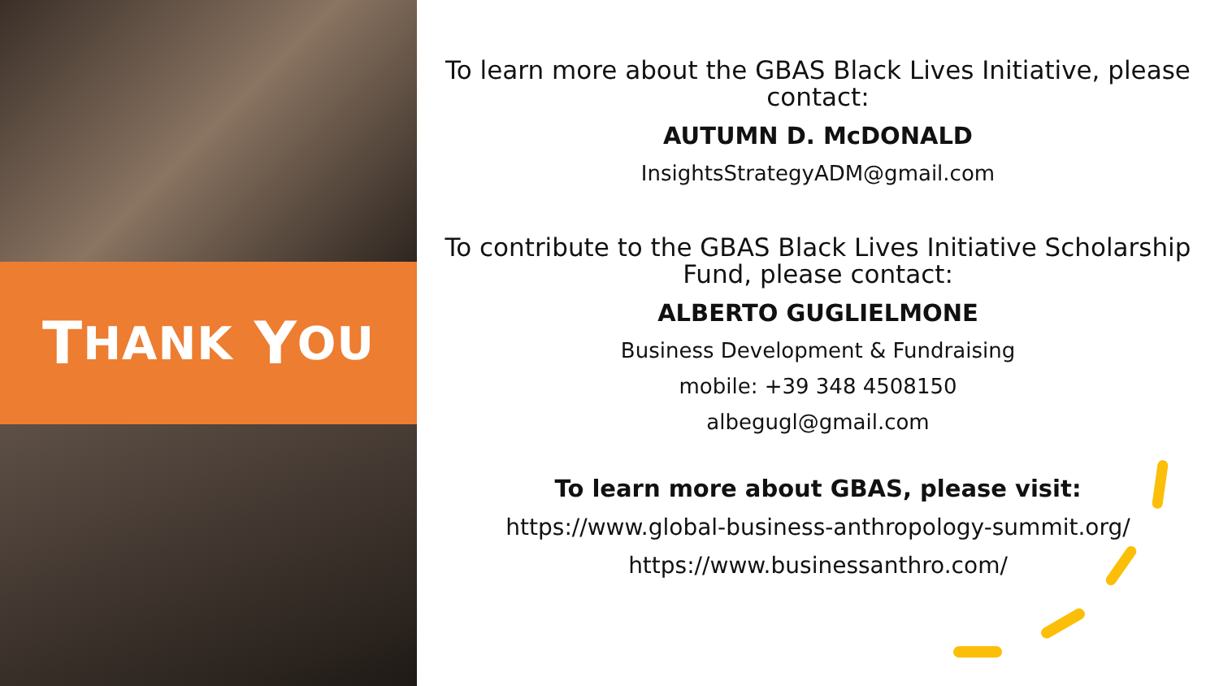T HANK Y OU
To learn more about the GBAS Black Lives Initiative, please contact:
AUTUMN D. McDONALD
InsightsStrategyADM@gmail.com
To contribute to the GBAS Black Lives Initiative Scholarship Fund, please contact:
ALBERTO GUGLIELMONE
Business Development & Fundraising
mobile: +39 348 4508150
albegugl@gmail.com
To learn more about GBAS, please visit:
https://www.global-business-anthropology-summit.org/
https://www.businessanthro.com/